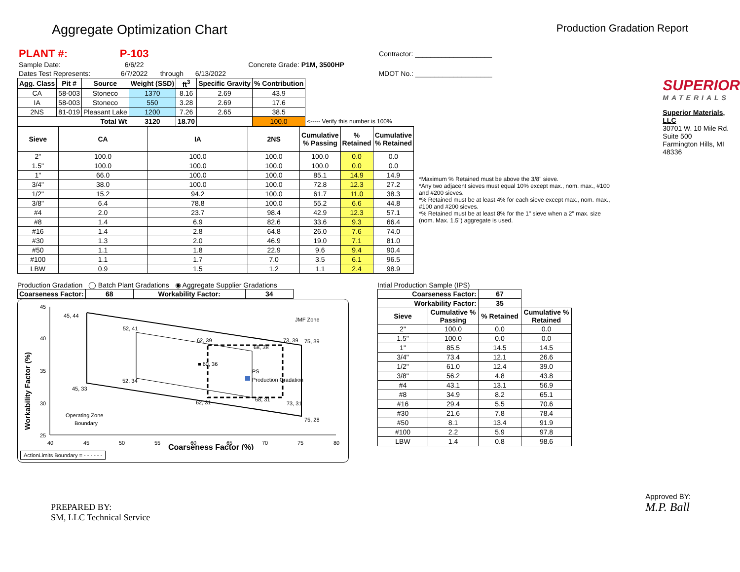Aggregate Optimization Chart
Production Gradation Report
| PLANT #: | P-103 | | | | | Contractor: ____________________ |
| Sample Date: | 6/6/22 | | | Concrete Grade: P1M, 3500HP | | |
| Dates Test Represents: | 6/7/2022 | through | 6/13/2022 | | | MDOT No.: ____________________ |
| Agg. Class | Pit # | Source | Weight (SSD) | ft<sup>3</sup> | Specific Gravity | % Contribution | |
| --- | --- | --- | --- | --- | --- | --- | --- |
| CA | 58-003 | Stoneco | 1370 | 8.16 | 2.69 | 43.9 | |
| IA | 58-003 | Stoneco | 550 | 3.28 | 2.69 | 17.6 | |
| 2NS | 81-019 | Pleasant Lake | 1200 | 7.26 | 2.65 | 38.5 | |
| Total Wt | | | 3120 | 18.70 | | 100.0 | <----- Verify this number is 100% |
| Sieve | CA | IA | 2NS | Cumulative % Passing | % Retained | Cumulative % Retained |
| --- | --- | --- | --- | --- | --- | --- |
| 2" | 100.0 | 100.0 | 100.0 | 100.0 | 0.0 | 0.0 |
| 1.5" | 100.0 | 100.0 | 100.0 | 100.0 | 0.0 | 0.0 |
| 1" | 66.0 | 100.0 | 100.0 | 85.1 | 14.9 | 14.9 |
| 3/4" | 38.0 | 100.0 | 100.0 | 72.8 | 12.3 | 27.2 |
| 1/2" | 15.2 | 94.2 | 100.0 | 61.7 | 11.0 | 38.3 |
| 3/8" | 6.4 | 78.8 | 100.0 | 55.2 | 6.6 | 44.8 |
| #4 | 2.0 | 23.7 | 98.4 | 42.9 | 12.3 | 57.1 |
| #8 | 1.4 | 6.9 | 82.6 | 33.6 | 9.3 | 66.4 |
| #16 | 1.4 | 2.8 | 64.8 | 26.0 | 7.6 | 74.0 |
| #30 | 1.3 | 2.0 | 46.9 | 19.0 | 7.1 | 81.0 |
| #50 | 1.1 | 1.8 | 22.9 | 9.6 | 9.4 | 90.4 |
| #100 | 1.1 | 1.7 | 7.0 | 3.5 | 6.1 | 96.5 |
| LBW | 0.9 | 1.5 | 1.2 | 1.1 | 2.4 | 98.9 |
*Maximum % Retained must be above the 3/8" sieve.
*Any two adjacent sieves must equal 10% except max., nom. max., #100 and #200 sieves.
*% Retained must be at least 4% for each sieve except max., nom. max., #100 and #200 sieves.
*% Retained must be at least 8% for the 1" sieve when a 2" max. size (nom. Max. 1.5") aggregate is used.
SUPERIOR
MATERIALS
Superior Materials, LLC
30701 W. 10 Mile Rd.
Suite 500
Farmington Hills, MI 48336
Production Gradation ◯ Batch Plant Gradations ◉ Aggregate Supplier Gradations
| Coarseness Factor: | 68 | Workability Factor: | 34 |
| --- | --- | --- | --- |
45
40
35
30
25
40
45
50
55
60
65
70
75
80
45, 44
52, 41
62, 39
73, 39
75, 39
68, 38
■ 60, 36
PS
Production Gradation
52, 34
45, 33
68, 31
62, 31
73, 31
75, 28
JMF Zone
Operating Zone
Boundary
Coarseness Factor (%)
Workability Factor (%)
ActionLimits Boundary = - - - - - -
Intial Production Sample (IPS)
| Coarseness Factor: | | 67 | |
| --- | --- | --- | --- |
| Workability Factor: | | 35 | |
| Sieve | Cumulative % Passing | % Retained | Cumulative % Retained |
| 2" | 100.0 | 0.0 | 0.0 |
| 1.5" | 100.0 | 0.0 | 0.0 |
| 1" | 85.5 | 14.5 | 14.5 |
| 3/4" | 73.4 | 12.1 | 26.6 |
| 1/2" | 61.0 | 12.4 | 39.0 |
| 3/8" | 56.2 | 4.8 | 43.8 |
| #4 | 43.1 | 13.1 | 56.9 |
| #8 | 34.9 | 8.2 | 65.1 |
| #16 | 29.4 | 5.5 | 70.6 |
| #30 | 21.6 | 7.8 | 78.4 |
| #50 | 8.1 | 13.4 | 91.9 |
| #100 | 2.2 | 5.9 | 97.8 |
| LBW | 1.4 | 0.8 | 98.6 |
PREPARED BY:
SM, LLC Technical Service
Approved BY:
M.P. Ball